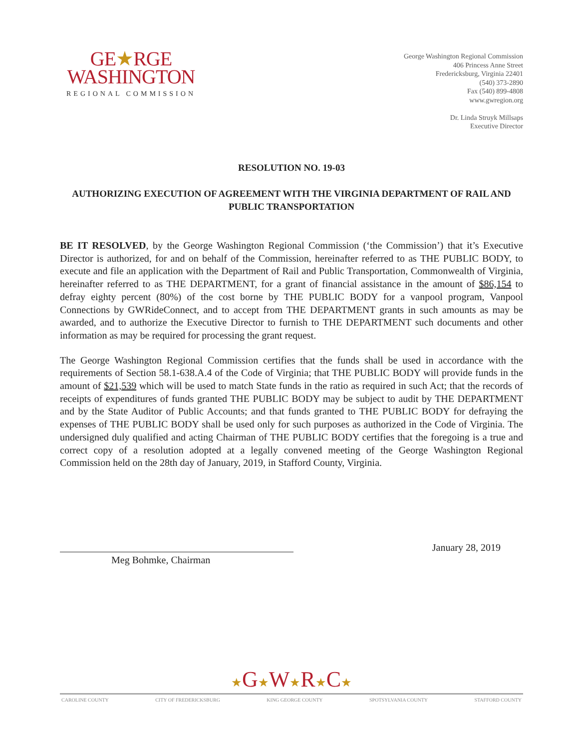GE★RGE
WASHINGTON
REGIONAL COMMISSION
George Washington Regional Commission
406 Princess Anne Street
Fredericksburg, Virginia 22401
(540) 373-2890
Fax (540) 899-4808
www.gwregion.org
Dr. Linda Struyk Millsaps
Executive Director
RESOLUTION NO. 19-03
AUTHORIZING EXECUTION OF AGREEMENT WITH THE VIRGINIA DEPARTMENT OF RAIL AND PUBLIC TRANSPORTATION
BE IT RESOLVED, by the George Washington Regional Commission (‘the Commission’) that it’s Executive Director is authorized, for and on behalf of the Commission, hereinafter referred to as THE PUBLIC BODY, to execute and file an application with the Department of Rail and Public Transportation, Commonwealth of Virginia, hereinafter referred to as THE DEPARTMENT, for a grant of financial assistance in the amount of $86,154 to defray eighty percent (80%) of the cost borne by THE PUBLIC BODY for a vanpool program, Vanpool Connections by GWRideConnect, and to accept from THE DEPARTMENT grants in such amounts as may be awarded, and to authorize the Executive Director to furnish to THE DEPARTMENT such documents and other information as may be required for processing the grant request.
The George Washington Regional Commission certifies that the funds shall be used in accordance with the requirements of Section 58.1-638.A.4 of the Code of Virginia; that THE PUBLIC BODY will provide funds in the amount of $21,539 which will be used to match State funds in the ratio as required in such Act; that the records of receipts of expenditures of funds granted THE PUBLIC BODY may be subject to audit by THE DEPARTMENT and by the State Auditor of Public Accounts; and that funds granted to THE PUBLIC BODY for defraying the expenses of THE PUBLIC BODY shall be used only for such purposes as authorized in the Code of Virginia. The undersigned duly qualified and acting Chairman of THE PUBLIC BODY certifies that the foregoing is a true and correct copy of a resolution adopted at a legally convened meeting of the George Washington Regional Commission held on the 28th day of January, 2019, in Stafford County, Virginia.
January 28, 2019
Meg Bohmke, Chairman
★G★W★R★C★
CAROLINE COUNTY CITY OF FREDERICKSBURG KING GEORGE COUNTY SPOTSYLVANIA COUNTY STAFFORD COUNTY